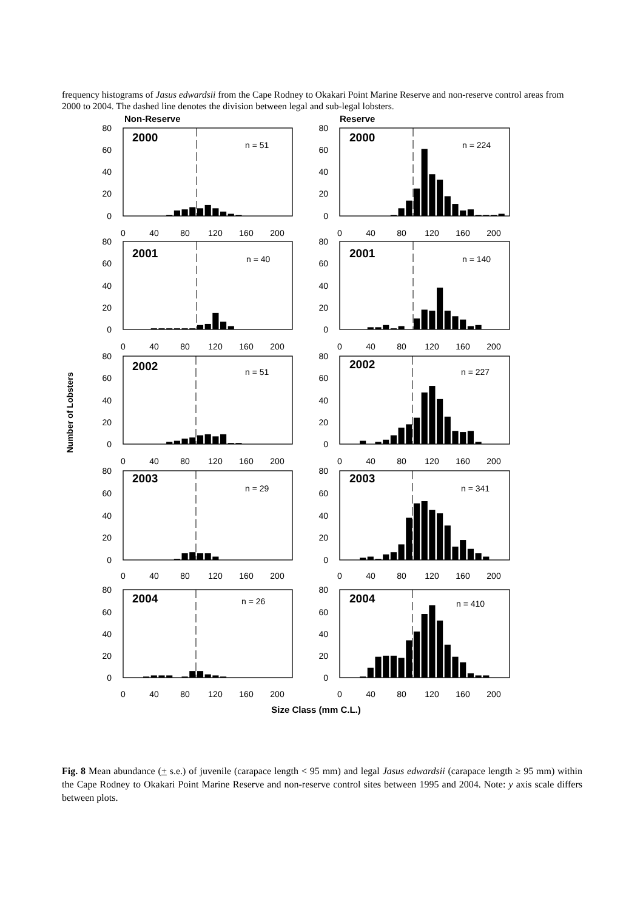frequency histograms of Jasus edwardsii from the Cape Rodney to Okakari Point Marine Reserve and non-reserve control areas from 2000 to 2004. The dashed line denotes the division between legal and sub-legal lobsters.
Non-Reserve
Reserve
2000
n = 51
2000
n = 224
2001
n = 40
2001
n = 140
2002
n = 51
2002
n = 227
2003
n = 29
2003
n = 341
2004
n = 26
2004
n = 410
80
60
40
20
0
80
60
40
20
0
80
60
40
20
0
80
60
40
20
0
80
60
40
20
0
80
60
40
20
0
80
60
40
20
0
80
60
40
20
0
80
60
40
20
0
80
60
40
20
0
0
40
80
120
160
200
0
40
80
120
160
200
0
40
80
120
160
200
0
40
80
120
160
200
0
40
80
120
160
200
0
40
80
120
160
200
0
40
80
120
160
200
0
40
80
120
160
200
0
40
80
120
160
200
0
40
80
120
160
200
Number of Lobsters
Size Class (mm C.L.)
Fig. 8 Mean abundance (+ s.e.) of juvenile (carapace length < 95 mm) and legal Jasus edwardsii (carapace length ≥ 95 mm) within the Cape Rodney to Okakari Point Marine Reserve and non-reserve control sites between 1995 and 2004. Note: y axis scale differs between plots.